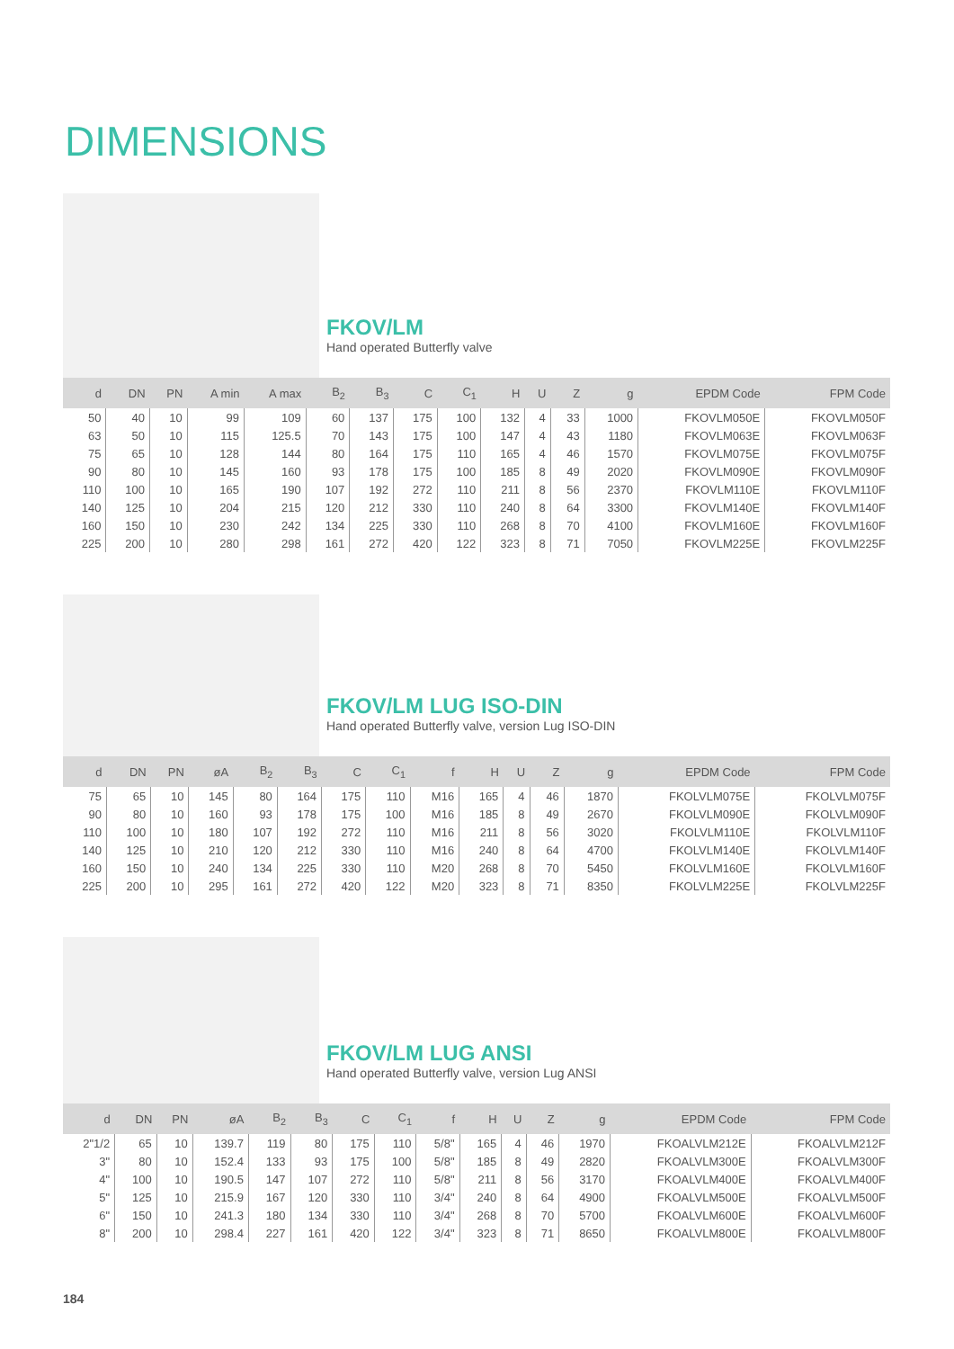DIMENSIONS
FKOV/LM
Hand operated Butterfly valve
| d | DN | PN | A min | A max | B<sub>2</sub> | B<sub>3</sub> | C | C<sub>1</sub> | H | U | Z | g | EPDM Code | FPM Code |
| --- | --- | --- | --- | --- | --- | --- | --- | --- | --- | --- | --- | --- | --- | --- |
| 50 | 40 | 10 | 99 | 109 | 60 | 137 | 175 | 100 | 132 | 4 | 33 | 1000 | FKOVLM050E | FKOVLM050F |
| 63 | 50 | 10 | 115 | 125.5 | 70 | 143 | 175 | 100 | 147 | 4 | 43 | 1180 | FKOVLM063E | FKOVLM063F |
| 75 | 65 | 10 | 128 | 144 | 80 | 164 | 175 | 110 | 165 | 4 | 46 | 1570 | FKOVLM075E | FKOVLM075F |
| 90 | 80 | 10 | 145 | 160 | 93 | 178 | 175 | 100 | 185 | 8 | 49 | 2020 | FKOVLM090E | FKOVLM090F |
| 110 | 100 | 10 | 165 | 190 | 107 | 192 | 272 | 110 | 211 | 8 | 56 | 2370 | FKOVLM110E | FKOVLM110F |
| 140 | 125 | 10 | 204 | 215 | 120 | 212 | 330 | 110 | 240 | 8 | 64 | 3300 | FKOVLM140E | FKOVLM140F |
| 160 | 150 | 10 | 230 | 242 | 134 | 225 | 330 | 110 | 268 | 8 | 70 | 4100 | FKOVLM160E | FKOVLM160F |
| 225 | 200 | 10 | 280 | 298 | 161 | 272 | 420 | 122 | 323 | 8 | 71 | 7050 | FKOVLM225E | FKOVLM225F |
FKOV/LM LUG ISO-DIN
Hand operated Butterfly valve, version Lug ISO-DIN
| d | DN | PN | øA | B<sub>2</sub> | B<sub>3</sub> | C | C<sub>1</sub> | f | H | U | Z | g | EPDM Code | FPM Code |
| --- | --- | --- | --- | --- | --- | --- | --- | --- | --- | --- | --- | --- | --- | --- |
| 75 | 65 | 10 | 145 | 80 | 164 | 175 | 110 | M16 | 165 | 4 | 46 | 1870 | FKOLVLM075E | FKOLVLM075F |
| 90 | 80 | 10 | 160 | 93 | 178 | 175 | 100 | M16 | 185 | 8 | 49 | 2670 | FKOLVLM090E | FKOLVLM090F |
| 110 | 100 | 10 | 180 | 107 | 192 | 272 | 110 | M16 | 211 | 8 | 56 | 3020 | FKOLVLM110E | FKOLVLM110F |
| 140 | 125 | 10 | 210 | 120 | 212 | 330 | 110 | M16 | 240 | 8 | 64 | 4700 | FKOLVLM140E | FKOLVLM140F |
| 160 | 150 | 10 | 240 | 134 | 225 | 330 | 110 | M20 | 268 | 8 | 70 | 5450 | FKOLVLM160E | FKOLVLM160F |
| 225 | 200 | 10 | 295 | 161 | 272 | 420 | 122 | M20 | 323 | 8 | 71 | 8350 | FKOLVLM225E | FKOLVLM225F |
FKOV/LM LUG ANSI
Hand operated Butterfly valve, version Lug ANSI
| d | DN | PN | øA | B<sub>2</sub> | B<sub>3</sub> | C | C<sub>1</sub> | f | H | U | Z | g | EPDM Code | FPM Code |
| --- | --- | --- | --- | --- | --- | --- | --- | --- | --- | --- | --- | --- | --- | --- |
| 2"1/2 | 65 | 10 | 139.7 | 119 | 80 | 175 | 110 | 5/8" | 165 | 4 | 46 | 1970 | FKOALVLM212E | FKOALVLM212F |
| 3" | 80 | 10 | 152.4 | 133 | 93 | 175 | 100 | 5/8" | 185 | 8 | 49 | 2820 | FKOALVLM300E | FKOALVLM300F |
| 4" | 100 | 10 | 190.5 | 147 | 107 | 272 | 110 | 5/8" | 211 | 8 | 56 | 3170 | FKOALVLM400E | FKOALVLM400F |
| 5" | 125 | 10 | 215.9 | 167 | 120 | 330 | 110 | 3/4" | 240 | 8 | 64 | 4900 | FKOALVLM500E | FKOALVLM500F |
| 6" | 150 | 10 | 241.3 | 180 | 134 | 330 | 110 | 3/4" | 268 | 8 | 70 | 5700 | FKOALVLM600E | FKOALVLM600F |
| 8" | 200 | 10 | 298.4 | 227 | 161 | 420 | 122 | 3/4" | 323 | 8 | 71 | 8650 | FKOALVLM800E | FKOALVLM800F |
184